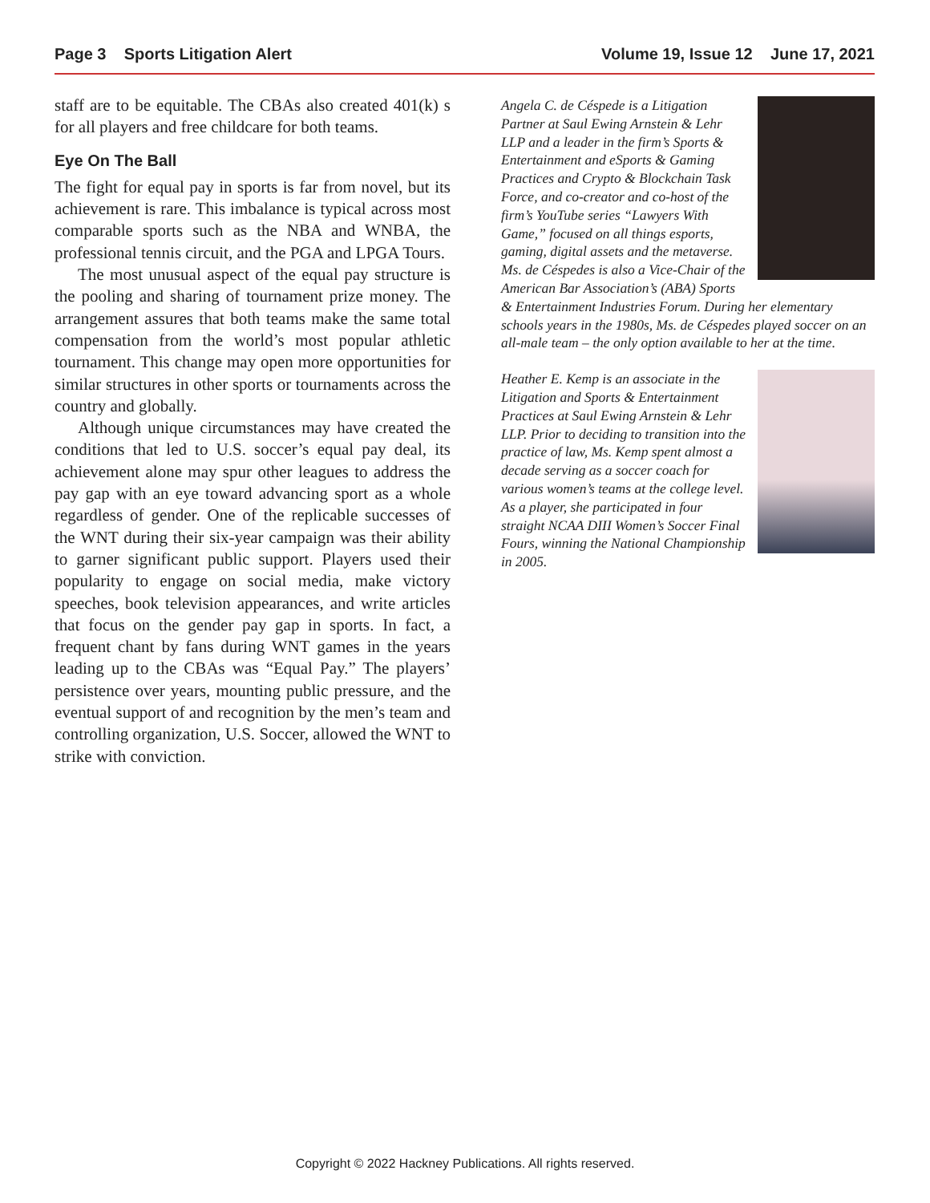Page 3 Sports Litigation Alert Volume 19, Issue 12 June 17, 2021
staff are to be equitable. The CBAs also created 401(k) s for all players and free childcare for both teams.
Eye On The Ball
The fight for equal pay in sports is far from novel, but its achievement is rare. This imbalance is typical across most comparable sports such as the NBA and WNBA, the professional tennis circuit, and the PGA and LPGA Tours.
The most unusual aspect of the equal pay structure is the pooling and sharing of tournament prize money. The arrangement assures that both teams make the same total compensation from the world’s most popular athletic tournament. This change may open more opportunities for similar structures in other sports or tournaments across the country and globally.
Although unique circumstances may have created the conditions that led to U.S. soccer’s equal pay deal, its achievement alone may spur other leagues to address the pay gap with an eye toward advancing sport as a whole regardless of gender. One of the replicable successes of the WNT during their six-year campaign was their ability to garner significant public support. Players used their popularity to engage on social media, make victory speeches, book television appearances, and write articles that focus on the gender pay gap in sports. In fact, a frequent chant by fans during WNT games in the years leading up to the CBAs was “Equal Pay.” The players’ persistence over years, mounting public pressure, and the eventual support of and recognition by the men’s team and controlling organization, U.S. Soccer, allowed the WNT to strike with conviction.
Angela C. de Céspede is a Litigation Partner at Saul Ewing Arnstein & Lehr LLP and a leader in the firm’s Sports & Entertainment and eSports & Gaming Practices and Crypto & Blockchain Task Force, and co-creator and co-host of the firm’s YouTube series “Lawyers With Game,” focused on all things esports, gaming, digital assets and the metaverse. Ms. de Céspedes is also a Vice-Chair of the American Bar Association’s (ABA) Sports & Entertainment Industries Forum. During her elementary schools years in the 1980s, Ms. de Céspedes played soccer on an all-male team – the only option available to her at the time.
Heather E. Kemp is an associate in the Litigation and Sports & Entertainment Practices at Saul Ewing Arnstein & Lehr LLP. Prior to deciding to transition into the practice of law, Ms. Kemp spent almost a decade serving as a soccer coach for various women’s teams at the college level. As a player, she participated in four straight NCAA DIII Women’s Soccer Final Fours, winning the National Championship in 2005.
Copyright © 2022 Hackney Publications. All rights reserved.